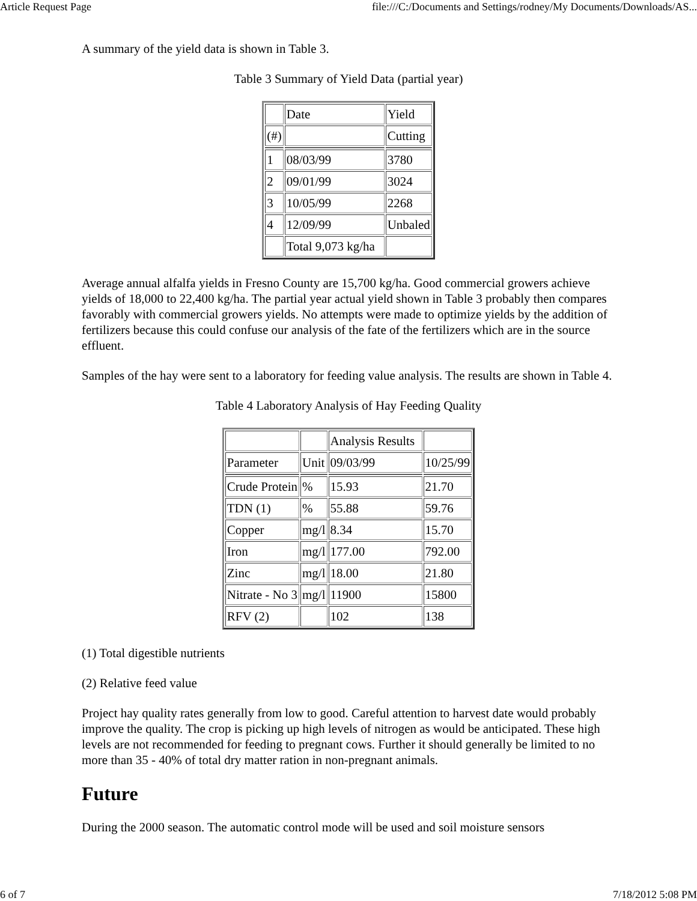Article Request Page file:///C:/Documents and Settings/rodney/My Documents/Downloads/AS...
A summary of the yield data is shown in Table 3.
Table 3 Summary of Yield Data (partial year)
| | Date | Yield |
| (#) | | Cutting |
| 1 | 08/03/99 | 3780 |
| 2 | 09/01/99 | 3024 |
| 3 | 10/05/99 | 2268 |
| 4 | 12/09/99 | Unbaled |
| | Total 9,073 kg/ha | |
Average annual alfalfa yields in Fresno County are 15,700 kg/ha. Good commercial growers achieve yields of 18,000 to 22,400 kg/ha. The partial year actual yield shown in Table 3 probably then compares favorably with commercial growers yields. No attempts were made to optimize yields by the addition of fertilizers because this could confuse our analysis of the fate of the fertilizers which are in the source effluent.
Samples of the hay were sent to a laboratory for feeding value analysis. The results are shown in Table 4.
Table 4 Laboratory Analysis of Hay Feeding Quality
| | | Analysis Results | |
| Parameter | Unit | 09/03/99 | 10/25/99 |
| Crude Protein | % | 15.93 | 21.70 |
| TDN (1) | % | 55.88 | 59.76 |
| Copper | mg/l | 8.34 | 15.70 |
| Iron | mg/l | 177.00 | 792.00 |
| Zinc | mg/l | 18.00 | 21.80 |
| Nitrate - No 3 | mg/l | 11900 | 15800 |
| RFV (2) | | 102 | 138 |
(1) Total digestible nutrients
(2) Relative feed value
Project hay quality rates generally from low to good. Careful attention to harvest date would probably improve the quality. The crop is picking up high levels of nitrogen as would be anticipated. These high levels are not recommended for feeding to pregnant cows. Further it should generally be limited to no more than 35 - 40% of total dry matter ration in non-pregnant animals.
Future
During the 2000 season. The automatic control mode will be used and soil moisture sensors
6 of 7 7/18/2012 5:08 PM